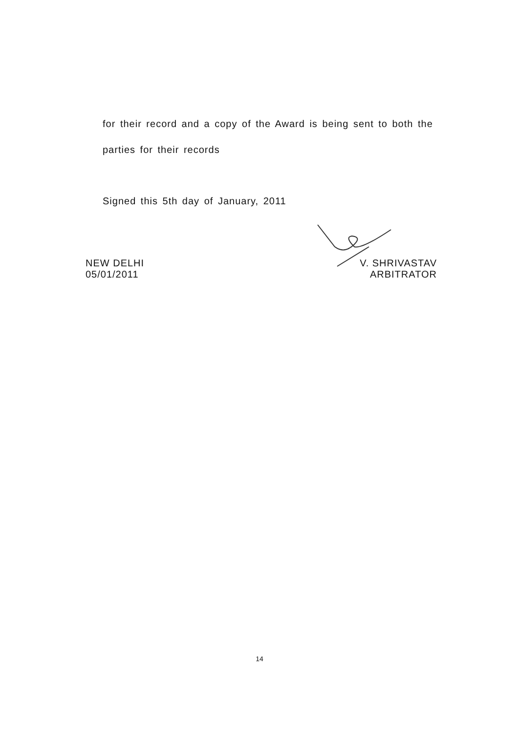for their record and a copy of the Award is being sent to both the
parties for their records
Signed this 5th day of January, 2011
NEW DELHI
05/01/2011
V. SHRIVASTAV
ARBITRATOR
14